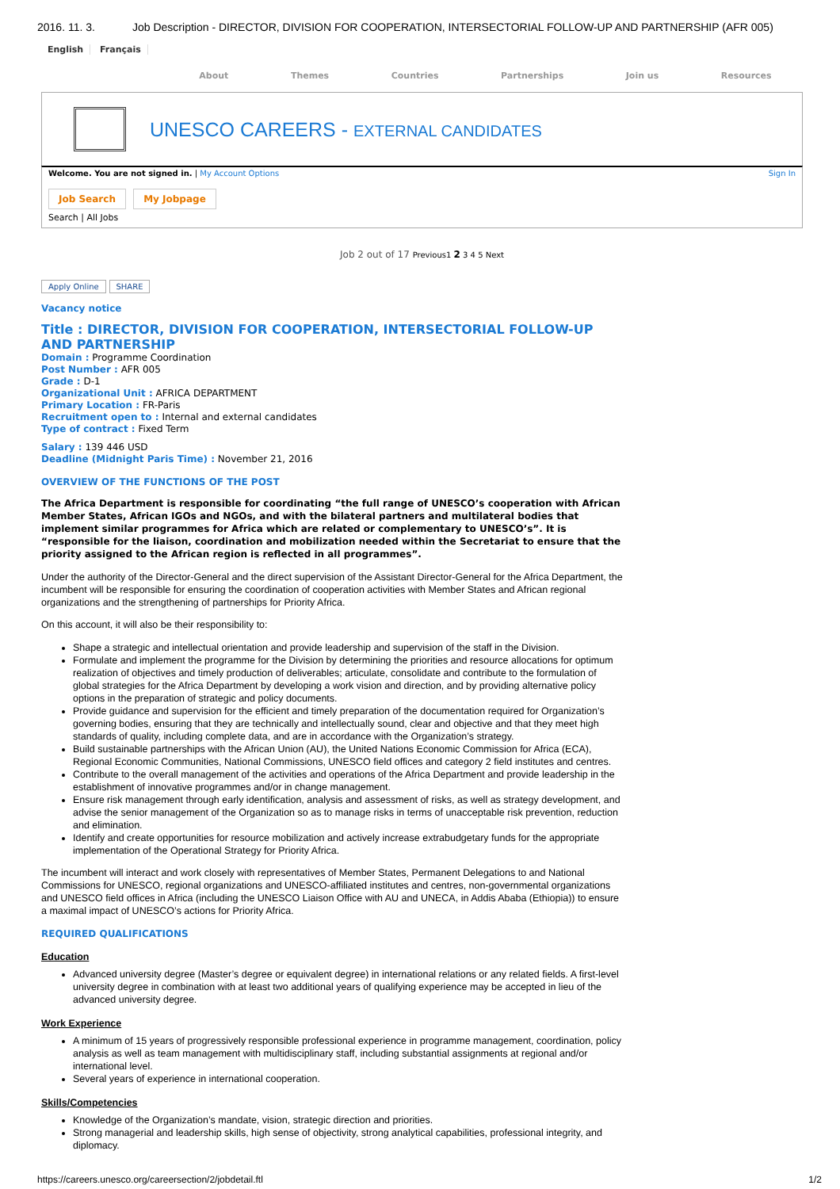2016. 11. 3. Job Description - DIRECTOR, DIVISION FOR COOPERATION, INTERSECTORIAL FOLLOW-UP AND PARTNERSHIP (AFR 005)
English Français
About Themes Countries Partnerships Join us Resources
UNESCO CAREERS - EXTERNAL CANDIDATES
Welcome. You are not signed in. | My Account Options Sign In
Job Search My Jobpage
Search | All Jobs
Job 2 out of 17 Previous1 2 3 4 5 Next
Apply Online SHARE
Vacancy notice
Title : DIRECTOR, DIVISION FOR COOPERATION, INTERSECTORIAL FOLLOW-UP AND PARTNERSHIP
Domain : Programme Coordination
Post Number : AFR 005
Grade : D-1
Organizational Unit : AFRICA DEPARTMENT
Primary Location : FR-Paris
Recruitment open to : Internal and external candidates
Type of contract : Fixed Term
Salary : 139 446 USD
Deadline (Midnight Paris Time) : November 21, 2016
OVERVIEW OF THE FUNCTIONS OF THE POST
The Africa Department is responsible for coordinating “the full range of UNESCO’s cooperation with African Member States, African IGOs and NGOs, and with the bilateral partners and multilateral bodies that implement similar programmes for Africa which are related or complementary to UNESCO’s”. It is “responsible for the liaison, coordination and mobilization needed within the Secretariat to ensure that the priority assigned to the African region is reflected in all programmes”.
Under the authority of the Director-General and the direct supervision of the Assistant Director-General for the Africa Department, the incumbent will be responsible for ensuring the coordination of cooperation activities with Member States and African regional organizations and the strengthening of partnerships for Priority Africa.
On this account, it will also be their responsibility to:
Shape a strategic and intellectual orientation and provide leadership and supervision of the staff in the Division.
Formulate and implement the programme for the Division by determining the priorities and resource allocations for optimum realization of objectives and timely production of deliverables; articulate, consolidate and contribute to the formulation of global strategies for the Africa Department by developing a work vision and direction, and by providing alternative policy options in the preparation of strategic and policy documents.
Provide guidance and supervision for the efficient and timely preparation of the documentation required for Organization’s governing bodies, ensuring that they are technically and intellectually sound, clear and objective and that they meet high standards of quality, including complete data, and are in accordance with the Organization’s strategy.
Build sustainable partnerships with the African Union (AU), the United Nations Economic Commission for Africa (ECA), Regional Economic Communities, National Commissions, UNESCO field offices and category 2 field institutes and centres.
Contribute to the overall management of the activities and operations of the Africa Department and provide leadership in the establishment of innovative programmes and/or in change management.
Ensure risk management through early identification, analysis and assessment of risks, as well as strategy development, and advise the senior management of the Organization so as to manage risks in terms of unacceptable risk prevention, reduction and elimination.
Identify and create opportunities for resource mobilization and actively increase extrabudgetary funds for the appropriate implementation of the Operational Strategy for Priority Africa.
The incumbent will interact and work closely with representatives of Member States, Permanent Delegations to and National Commissions for UNESCO, regional organizations and UNESCO-affiliated institutes and centres, non-governmental organizations and UNESCO field offices in Africa (including the UNESCO Liaison Office with AU and UNECA, in Addis Ababa (Ethiopia)) to ensure a maximal impact of UNESCO’s actions for Priority Africa.
REQUIRED QUALIFICATIONS
Education
Advanced university degree (Master’s degree or equivalent degree) in international relations or any related fields. A first-level university degree in combination with at least two additional years of qualifying experience may be accepted in lieu of the advanced university degree.
Work Experience
A minimum of 15 years of progressively responsible professional experience in programme management, coordination, policy analysis as well as team management with multidisciplinary staff, including substantial assignments at regional and/or international level.
Several years of experience in international cooperation.
Skills/Competencies
Knowledge of the Organization’s mandate, vision, strategic direction and priorities.
Strong managerial and leadership skills, high sense of objectivity, strong analytical capabilities, professional integrity, and diplomacy.
https://careers.unesco.org/careersection/2/jobdetail.ftl 1/2